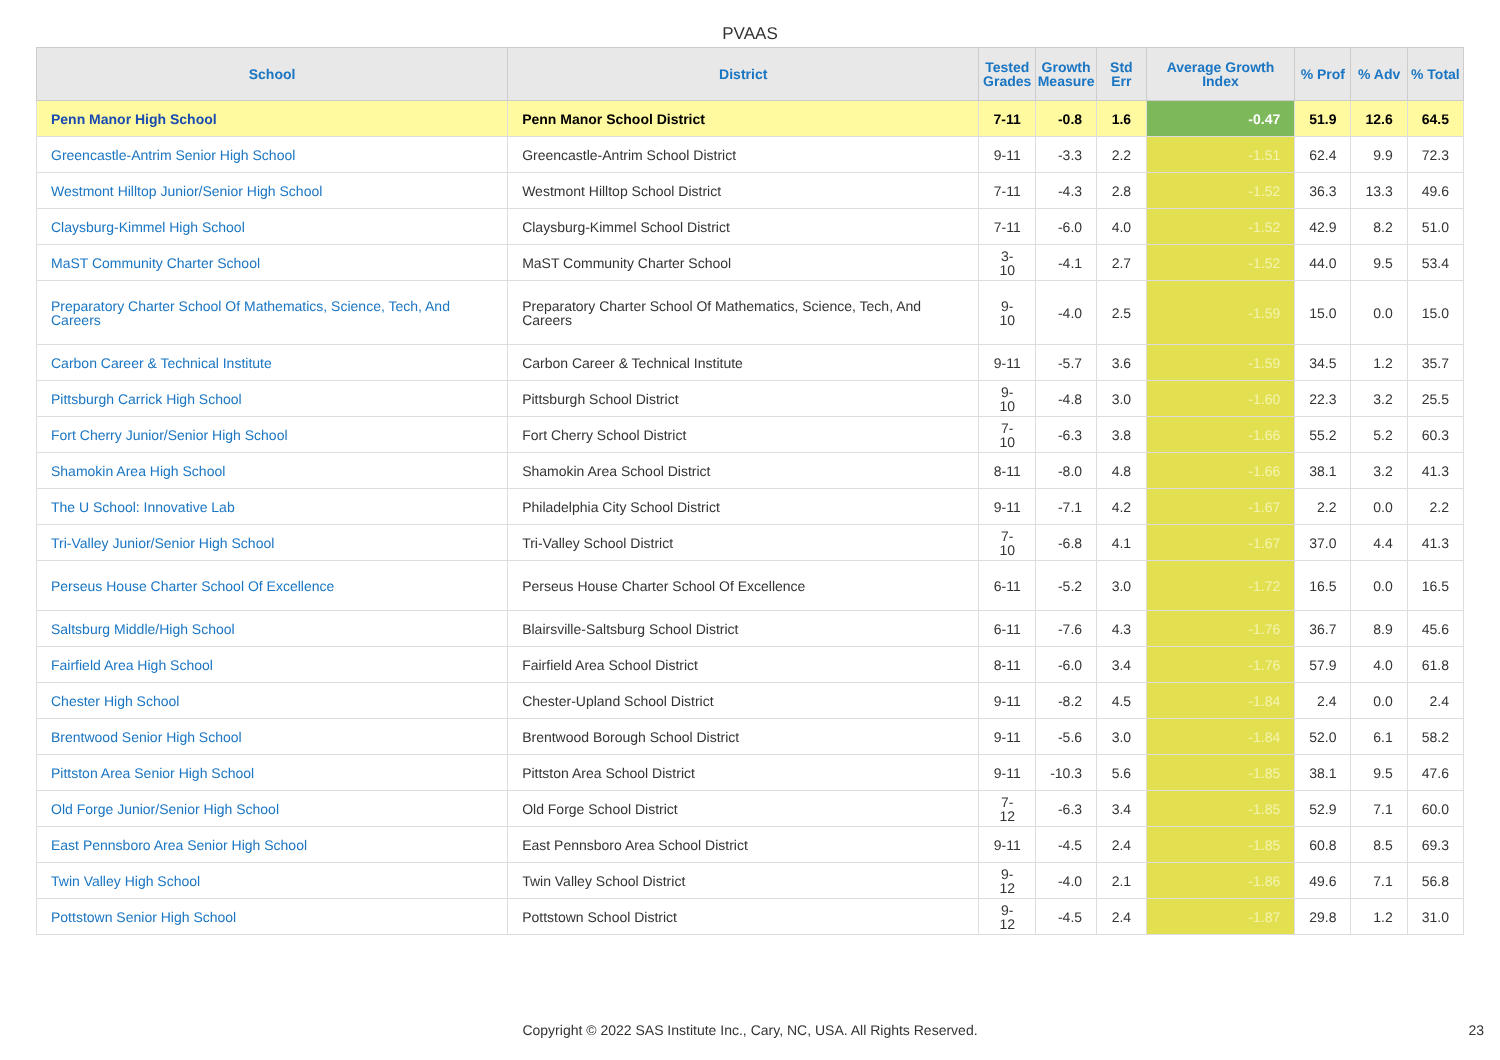PVAAS
| School | District | Tested Grades | Growth Measure | Std Err | Average Growth Index | % Prof | % Adv | % Total |
| --- | --- | --- | --- | --- | --- | --- | --- | --- |
| Penn Manor High School | Penn Manor School District | 7-11 | -0.8 | 1.6 | -0.47 | 51.9 | 12.6 | 64.5 |
| Greencastle-Antrim Senior High School | Greencastle-Antrim School District | 9-11 | -3.3 | 2.2 | -1.51 | 62.4 | 9.9 | 72.3 |
| Westmont Hilltop Junior/Senior High School | Westmont Hilltop School District | 7-11 | -4.3 | 2.8 | -1.52 | 36.3 | 13.3 | 49.6 |
| Claysburg-Kimmel High School | Claysburg-Kimmel School District | 7-11 | -6.0 | 4.0 | -1.52 | 42.9 | 8.2 | 51.0 |
| MaST Community Charter School | MaST Community Charter School | 3-10 | -4.1 | 2.7 | -1.52 | 44.0 | 9.5 | 53.4 |
| Preparatory Charter School Of Mathematics, Science, Tech, And Careers | Preparatory Charter School Of Mathematics, Science, Tech, And Careers | 9-10 | -4.0 | 2.5 | -1.59 | 15.0 | 0.0 | 15.0 |
| Carbon Career & Technical Institute | Carbon Career & Technical Institute | 9-11 | -5.7 | 3.6 | -1.59 | 34.5 | 1.2 | 35.7 |
| Pittsburgh Carrick High School | Pittsburgh School District | 9-10 | -4.8 | 3.0 | -1.60 | 22.3 | 3.2 | 25.5 |
| Fort Cherry Junior/Senior High School | Fort Cherry School District | 7-10 | -6.3 | 3.8 | -1.66 | 55.2 | 5.2 | 60.3 |
| Shamokin Area High School | Shamokin Area School District | 8-11 | -8.0 | 4.8 | -1.66 | 38.1 | 3.2 | 41.3 |
| The U School: Innovative Lab | Philadelphia City School District | 9-11 | -7.1 | 4.2 | -1.67 | 2.2 | 0.0 | 2.2 |
| Tri-Valley Junior/Senior High School | Tri-Valley School District | 7-10 | -6.8 | 4.1 | -1.67 | 37.0 | 4.4 | 41.3 |
| Perseus House Charter School Of Excellence | Perseus House Charter School Of Excellence | 6-11 | -5.2 | 3.0 | -1.72 | 16.5 | 0.0 | 16.5 |
| Saltsburg Middle/High School | Blairsville-Saltsburg School District | 6-11 | -7.6 | 4.3 | -1.76 | 36.7 | 8.9 | 45.6 |
| Fairfield Area High School | Fairfield Area School District | 8-11 | -6.0 | 3.4 | -1.76 | 57.9 | 4.0 | 61.8 |
| Chester High School | Chester-Upland School District | 9-11 | -8.2 | 4.5 | -1.84 | 2.4 | 0.0 | 2.4 |
| Brentwood Senior High School | Brentwood Borough School District | 9-11 | -5.6 | 3.0 | -1.84 | 52.0 | 6.1 | 58.2 |
| Pittston Area Senior High School | Pittston Area School District | 9-11 | -10.3 | 5.6 | -1.85 | 38.1 | 9.5 | 47.6 |
| Old Forge Junior/Senior High School | Old Forge School District | 7-12 | -6.3 | 3.4 | -1.85 | 52.9 | 7.1 | 60.0 |
| East Pennsboro Area Senior High School | East Pennsboro Area School District | 9-11 | -4.5 | 2.4 | -1.85 | 60.8 | 8.5 | 69.3 |
| Twin Valley High School | Twin Valley School District | 9-12 | -4.0 | 2.1 | -1.86 | 49.6 | 7.1 | 56.8 |
| Pottstown Senior High School | Pottstown School District | 9-12 | -4.5 | 2.4 | -1.87 | 29.8 | 1.2 | 31.0 |
Copyright © 2022 SAS Institute Inc., Cary, NC, USA. All Rights Reserved. 23